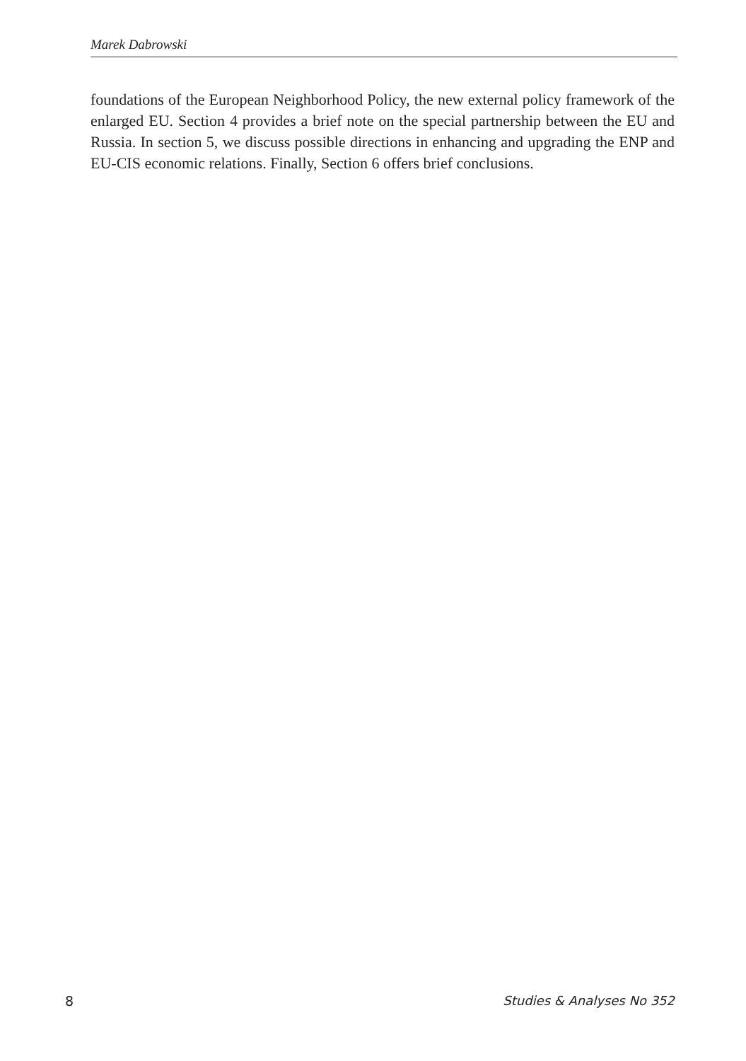Marek Dabrowski
foundations of the European Neighborhood Policy, the new external policy framework of the enlarged EU. Section 4 provides a brief note on the special partnership between the EU and Russia. In section 5, we discuss possible directions in enhancing and upgrading the ENP and EU-CIS economic relations. Finally, Section 6 offers brief conclusions.
8 Studies & Analyses No 352